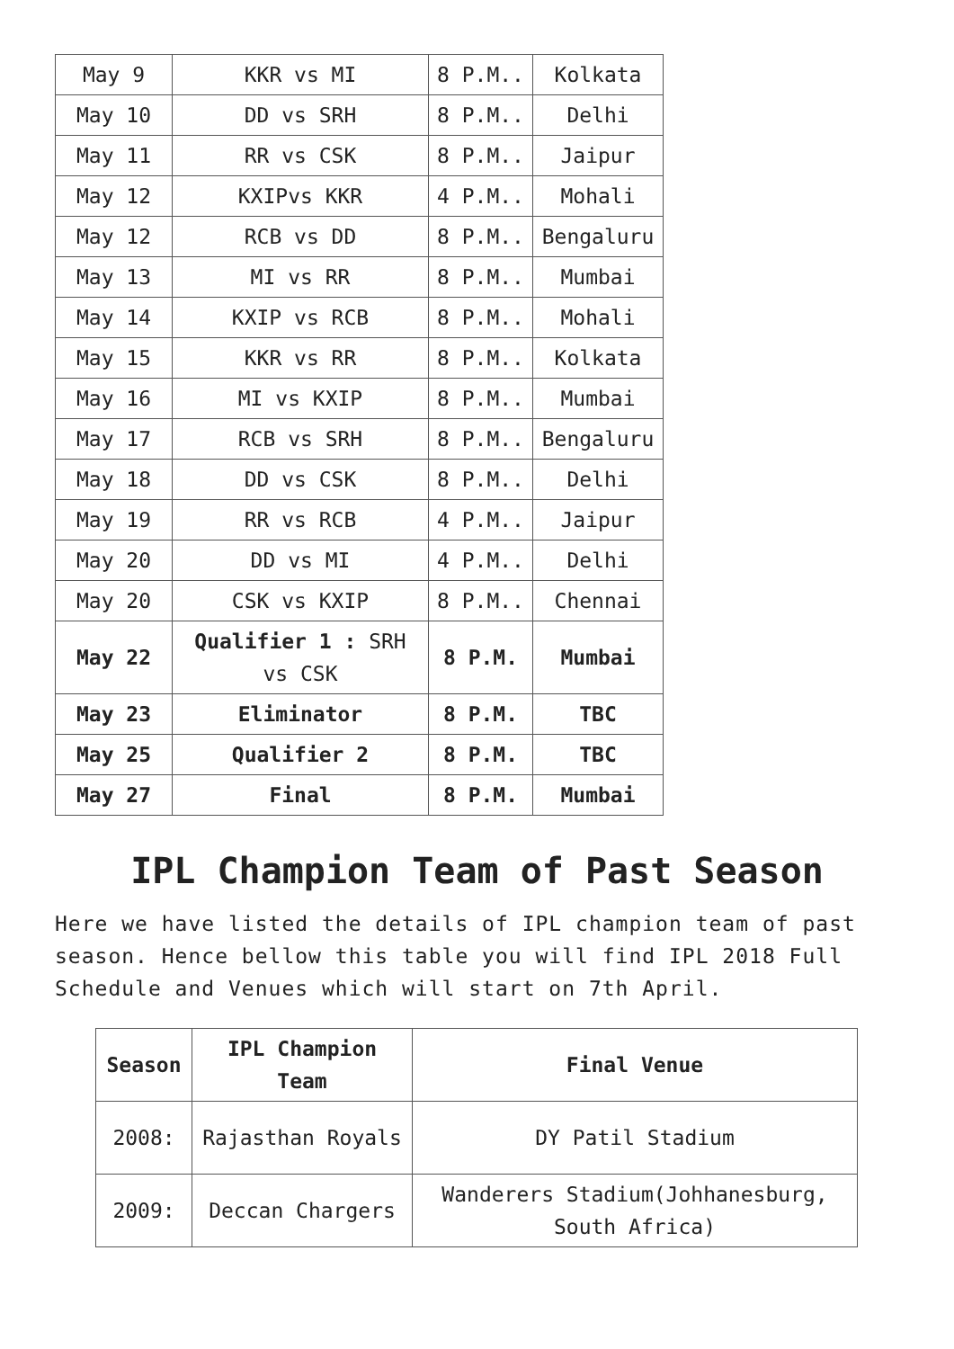| May 9 | KKR vs MI | 8 P.M.. | Kolkata |
| May 10 | DD vs SRH | 8 P.M.. | Delhi |
| May 11 | RR vs CSK | 8 P.M.. | Jaipur |
| May 12 | KXIPvs KKR | 4 P.M.. | Mohali |
| May 12 | RCB vs DD | 8 P.M.. | Bengaluru |
| May 13 | MI vs RR | 8 P.M.. | Mumbai |
| May 14 | KXIP vs RCB | 8 P.M.. | Mohali |
| May 15 | KKR vs RR | 8 P.M.. | Kolkata |
| May 16 | MI vs KXIP | 8 P.M.. | Mumbai |
| May 17 | RCB vs SRH | 8 P.M.. | Bengaluru |
| May 18 | DD vs CSK | 8 P.M.. | Delhi |
| May 19 | RR vs RCB | 4 P.M.. | Jaipur |
| May 20 | DD vs MI | 4 P.M.. | Delhi |
| May 20 | CSK vs KXIP | 8 P.M.. | Chennai |
| May 22 | Qualifier 1 : SRH vs CSK | 8 P.M. | Mumbai |
| May 23 | Eliminator | 8 P.M. | TBC |
| May 25 | Qualifier 2 | 8 P.M. | TBC |
| May 27 | Final | 8 P.M. | Mumbai |
IPL Champion Team of Past Season
Here we have listed the details of IPL champion team of past season. Hence bellow this table you will find IPL 2018 Full Schedule and Venues which will start on 7th April.
| Season | IPL Champion Team | Final Venue |
| --- | --- | --- |
| 2008: | Rajasthan Royals | DY Patil Stadium |
| 2009: | Deccan Chargers | Wanderers Stadium(Johhanesburg, South Africa) |